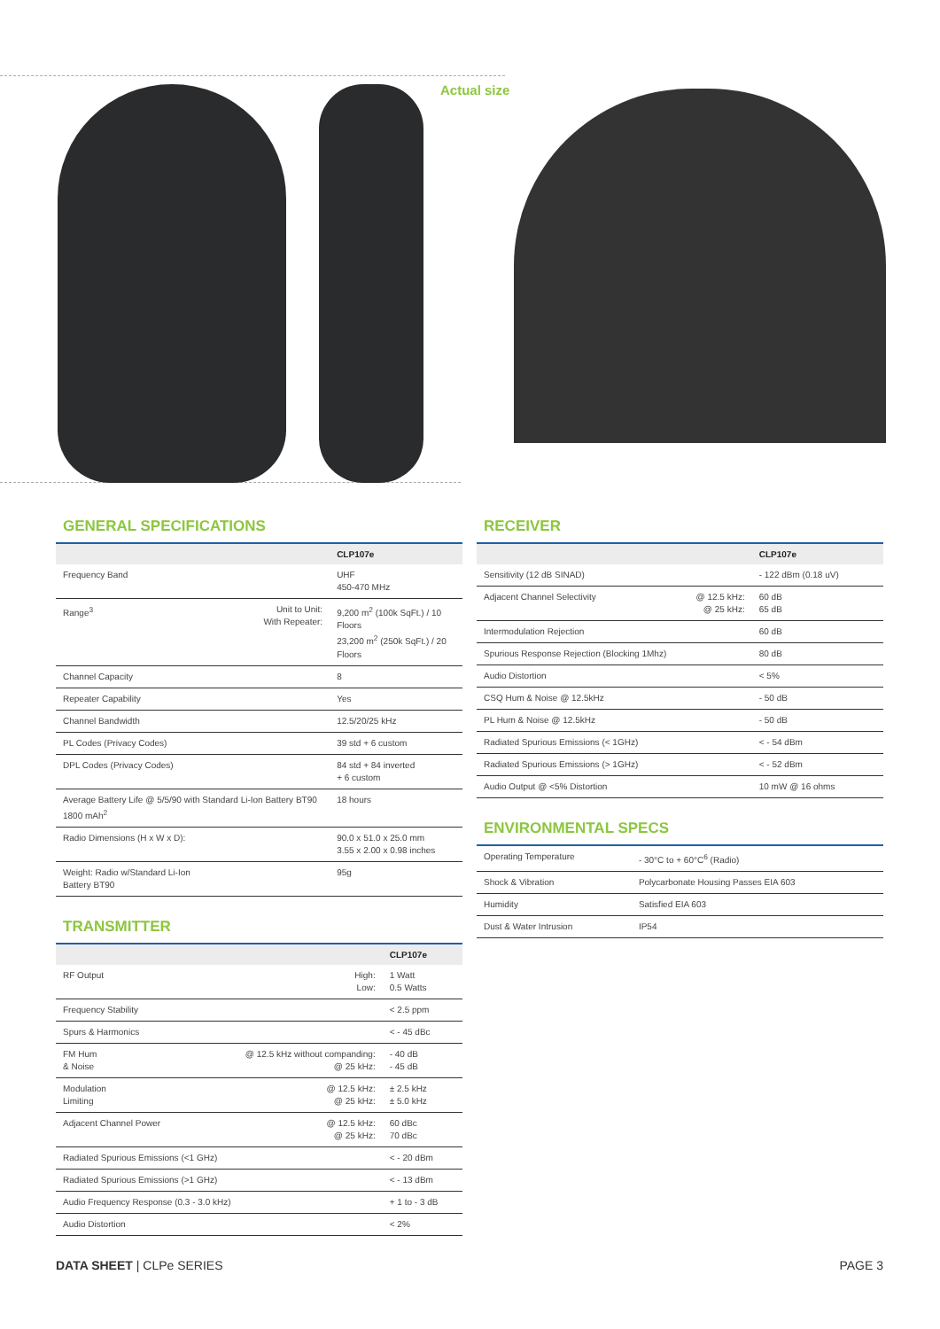Actual size
GENERAL SPECIFICATIONS
| | | CLP107e |
| --- | --- | --- |
| Frequency Band | | UHF 450-470 MHz |
| Range<sup>3</sup> | Unit to Unit: With Repeater: | 9,200 m<sup>2</sup> (100k SqFt.) / 10 Floors 23,200 m<sup>2</sup> (250k SqFt.) / 20 Floors |
| Channel Capacity | | 8 |
| Repeater Capability | | Yes |
| Channel Bandwidth | | 12.5/20/25 kHz |
| PL Codes (Privacy Codes) | | 39 std + 6 custom |
| DPL Codes (Privacy Codes) | | 84 std + 84 inverted + 6 custom |
| Average Battery Life @ 5/5/90 with Standard Li-Ion Battery BT90 1800 mAh<sup>2</sup> | | 18 hours |
| Radio Dimensions (H x W x D): | | 90.0 x 51.0 x 25.0 mm 3.55 x 2.00 x 0.98 inches |
| Weight: Radio w/Standard Li-Ion Battery BT90 | | 95g |
TRANSMITTER
| | | CLP107e |
| --- | --- | --- |
| RF Output | High: Low: | 1 Watt 0.5 Watts |
| Frequency Stability | | < 2.5 ppm |
| Spurs & Harmonics | | < - 45 dBc |
| FM Hum & Noise | @ 12.5 kHz without companding: @ 25 kHz: | - 40 dB - 45 dB |
| Modulation Limiting | @ 12.5 kHz: @ 25 kHz: | ± 2.5 kHz ± 5.0 kHz |
| Adjacent Channel Power | @ 12.5 kHz: @ 25 kHz: | 60 dBc 70 dBc |
| Radiated Spurious Emissions (<1 GHz) | | < - 20 dBm |
| Radiated Spurious Emissions (>1 GHz) | | < - 13 dBm |
| Audio Frequency Response (0.3 - 3.0 kHz) | | + 1 to - 3 dB |
| Audio Distortion | | < 2% |
RECEIVER
| | | CLP107e |
| --- | --- | --- |
| Sensitivity (12 dB SINAD) | | - 122 dBm (0.18 uV) |
| Adjacent Channel Selectivity | @ 12.5 kHz: @ 25 kHz: | 60 dB 65 dB |
| Intermodulation Rejection | | 60 dB |
| Spurious Response Rejection (Blocking 1Mhz) | | 80 dB |
| Audio Distortion | | < 5% |
| CSQ Hum & Noise @ 12.5kHz | | - 50 dB |
| PL Hum & Noise @ 12.5kHz | | - 50 dB |
| Radiated Spurious Emissions (< 1GHz) | | < - 54 dBm |
| Radiated Spurious Emissions (> 1GHz) | | < - 52 dBm |
| Audio Output @ <5% Distortion | | 10 mW @ 16 ohms |
ENVIRONMENTAL SPECS
| Operating Temperature | - 30°C to + 60°C<sup>6</sup> (Radio) |
| Shock & Vibration | Polycarbonate Housing Passes EIA 603 |
| Humidity | Satisfied EIA 603 |
| Dust & Water Intrusion | IP54 |
DATA SHEET | CLPe SERIES PAGE 3